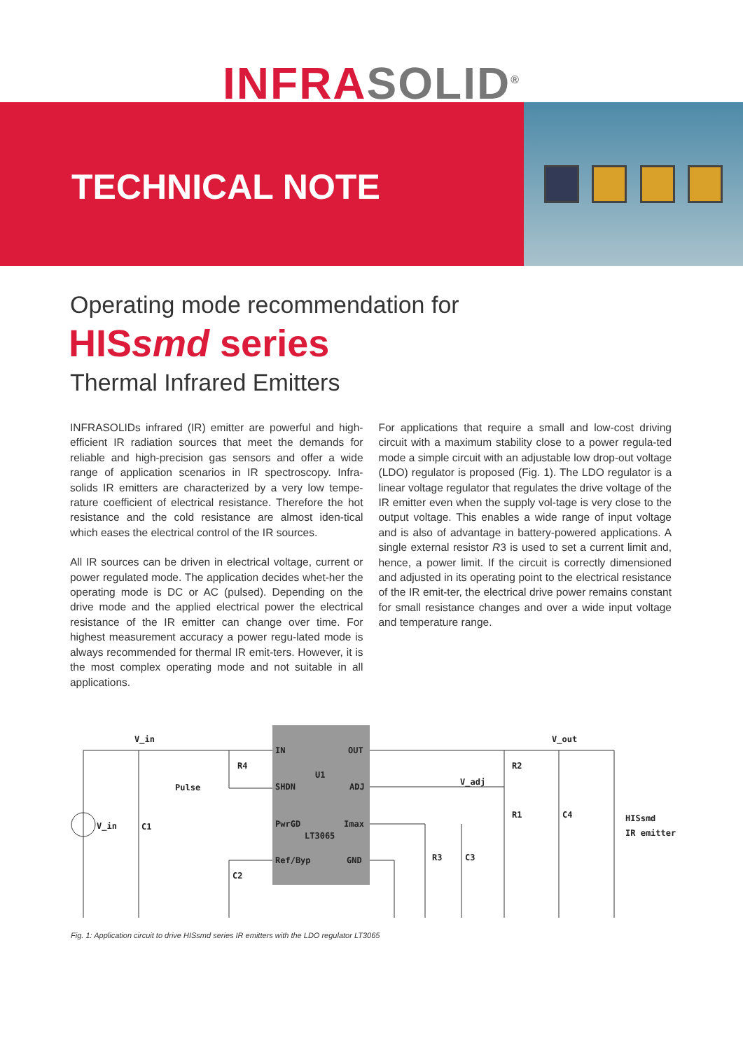INFRASOLID<sup>®</sup>
TECHNICAL NOTE
Operating mode recommendation for
HISsmd series
Thermal Infrared Emitters
INFRASOLIDs infrared (IR) emitter are powerful and high-efficient IR radiation sources that meet the demands for reliable and high-precision gas sensors and offer a wide range of application scenarios in IR spectroscopy. Infra-solids IR emitters are characterized by a very low tempe-rature coefficient of electrical resistance. Therefore the hot resistance and the cold resistance are almost iden-tical which eases the electrical control of the IR sources.
All IR sources can be driven in electrical voltage, current or power regulated mode. The application decides whet-her the operating mode is DC or AC (pulsed). Depending on the drive mode and the applied electrical power the electrical resistance of the IR emitter can change over time. For highest measurement accuracy a power regu-lated mode is always recommended for thermal IR emit-ters. However, it is the most complex operating mode and not suitable in all applications.
For applications that require a small and low-cost driving circuit with a maximum stability close to a power regula-ted mode a simple circuit with an adjustable low drop-out voltage (LDO) regulator is proposed (Fig. 1). The LDO regulator is a linear voltage regulator that regulates the drive voltage of the IR emitter even when the supply vol-tage is very close to the output voltage. This enables a wide range of input voltage and is also of advantage in battery-powered applications. A single external resistor R3 is used to set a current limit and, hence, a power limit. If the circuit is correctly dimensioned and adjusted in its operating point to the electrical resistance of the IR emit-ter, the electrical drive power remains constant for small resistance changes and over a wide input voltage and temperature range.
V_in
IN
OUT
R4
U1
Pulse
SHDN
ADJ
V_adj
R2
V_out
V_in
C1
PwrGD
Imax
R1
C4
HISsmd
IR emitter
LT3065
Ref/Byp
GND
R3
C3
C2
Fig. 1: Application circuit to drive HISsmd series IR emitters with the LDO regulator LT3065